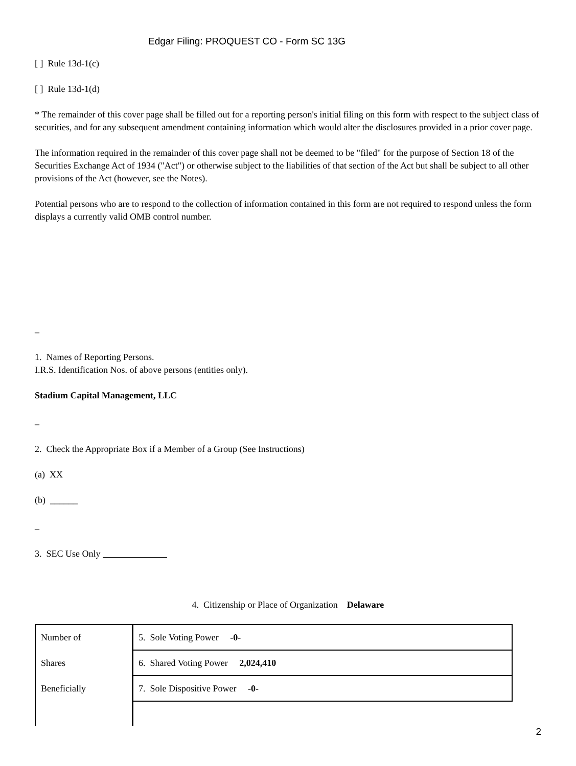Edgar Filing: PROQUEST CO - Form SC 13G
[ ] Rule 13d-1(c)
[ ] Rule 13d-1(d)
* The remainder of this cover page shall be filled out for a reporting person's initial filing on this form with respect to the subject class of securities, and for any subsequent amendment containing information which would alter the disclosures provided in a prior cover page.
The information required in the remainder of this cover page shall not be deemed to be "filed" for the purpose of Section 18 of the Securities Exchange Act of 1934 ("Act") or otherwise subject to the liabilities of that section of the Act but shall be subject to all other provisions of the Act (however, see the Notes).
Potential persons who are to respond to the collection of information contained in this form are not required to respond unless the form displays a currently valid OMB control number.
_
1. Names of Reporting Persons.
I.R.S. Identification Nos. of above persons (entities only).
Stadium Capital Management, LLC
_
2. Check the Appropriate Box if a Member of a Group (See Instructions)
(a) XX
(b) ______
_
3. SEC Use Only
4. Citizenship or Place of Organization Delaware
| Number of | 5. Sole Voting Power -0- |
| Shares | 6. Shared Voting Power 2,024,410 |
| Beneficially | 7. Sole Dispositive Power -0- |
2